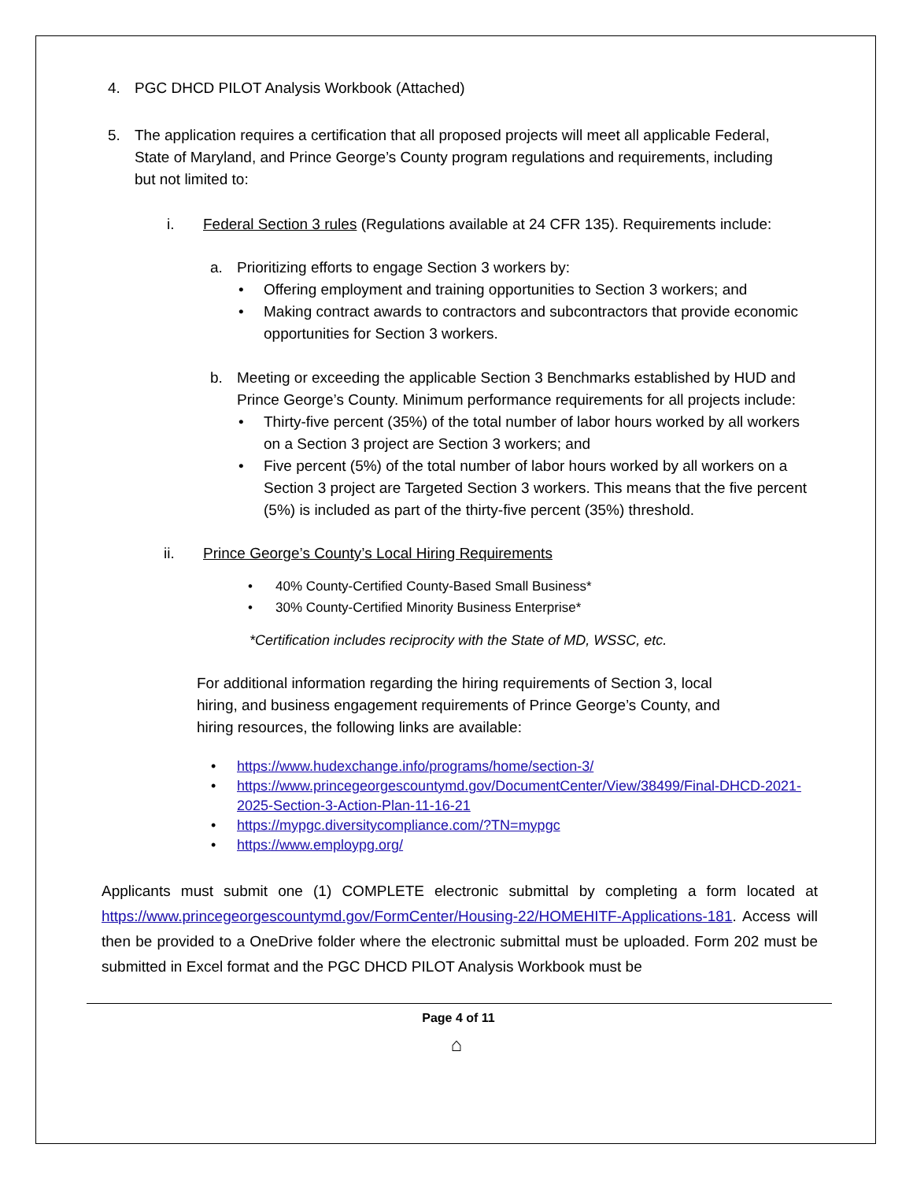4. PGC DHCD PILOT Analysis Workbook (Attached)
5. The application requires a certification that all proposed projects will meet all applicable Federal, State of Maryland, and Prince George’s County program regulations and requirements, including but not limited to:
i. Federal Section 3 rules (Regulations available at 24 CFR 135). Requirements include:
a. Prioritizing efforts to engage Section 3 workers by:
• Offering employment and training opportunities to Section 3 workers; and
• Making contract awards to contractors and subcontractors that provide economic opportunities for Section 3 workers.
b. Meeting or exceeding the applicable Section 3 Benchmarks established by HUD and Prince George’s County. Minimum performance requirements for all projects include:
• Thirty-five percent (35%) of the total number of labor hours worked by all workers on a Section 3 project are Section 3 workers; and
• Five percent (5%) of the total number of labor hours worked by all workers on a Section 3 project are Targeted Section 3 workers. This means that the five percent (5%) is included as part of the thirty-five percent (35%) threshold.
ii. Prince George’s County’s Local Hiring Requirements
• 40% County-Certified County-Based Small Business*
• 30% County-Certified Minority Business Enterprise*
*Certification includes reciprocity with the State of MD, WSSC, etc.
For additional information regarding the hiring requirements of Section 3, local hiring, and business engagement requirements of Prince George’s County, and hiring resources, the following links are available:
• https://www.hudexchange.info/programs/home/section-3/
• https://www.princegeorgescountymd.gov/DocumentCenter/View/38499/Final-DHCD-2021-2025-Section-3-Action-Plan-11-16-21
• https://mypgc.diversitycompliance.com/?TN=mypgc
• https://www.employpg.org/
Applicants must submit one (1) COMPLETE electronic submittal by completing a form located at https://www.princegeorgescountymd.gov/FormCenter/Housing-22/HOMEHITF-Applications-181. Access will then be provided to a OneDrive folder where the electronic submittal must be uploaded. Form 202 must be submitted in Excel format and the PGC DHCD PILOT Analysis Workbook must be
Page 4 of 11
⌂